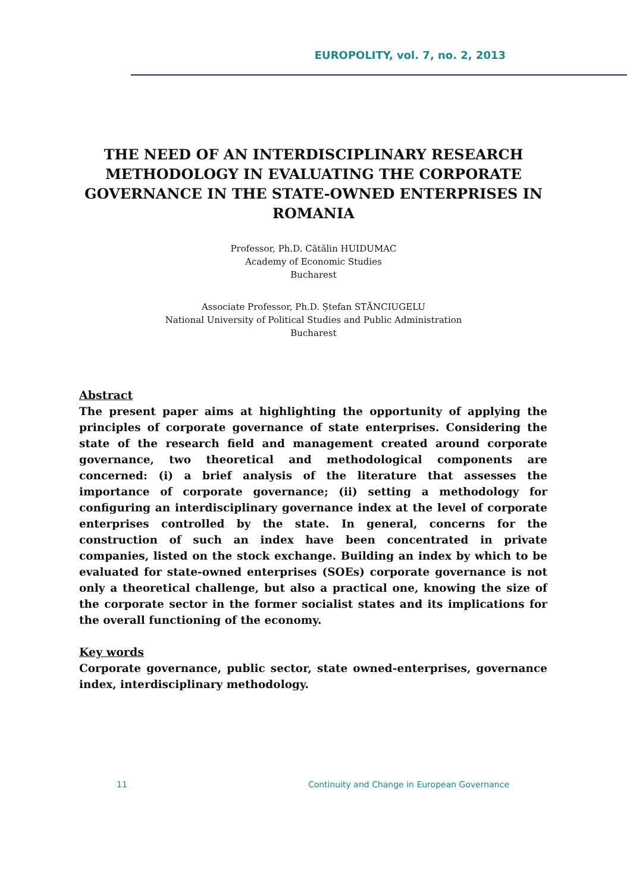EUROPOLITY, vol. 7, no. 2, 2013
THE NEED OF AN INTERDISCIPLINARY RESEARCH METHODOLOGY IN EVALUATING THE CORPORATE GOVERNANCE IN THE STATE-OWNED ENTERPRISES IN ROMANIA
Professor, Ph.D. Cătălin HUIDUMAC
Academy of Economic Studies
Bucharest
Associate Professor, Ph.D. Ștefan STĂNCIUGELU
National University of Political Studies and Public Administration
Bucharest
Abstract
The present paper aims at highlighting the opportunity of applying the principles of corporate governance of state enterprises. Considering the state of the research field and management created around corporate governance, two theoretical and methodological components are concerned: (i) a brief analysis of the literature that assesses the importance of corporate governance; (ii) setting a methodology for configuring an interdisciplinary governance index at the level of corporate enterprises controlled by the state. In general, concerns for the construction of such an index have been concentrated in private companies, listed on the stock exchange. Building an index by which to be evaluated for state-owned enterprises (SOEs) corporate governance is not only a theoretical challenge, but also a practical one, knowing the size of the corporate sector in the former socialist states and its implications for the overall functioning of the economy.
Key words
Corporate governance, public sector, state owned-enterprises, governance index, interdisciplinary methodology.
11 Continuity and Change in European Governance